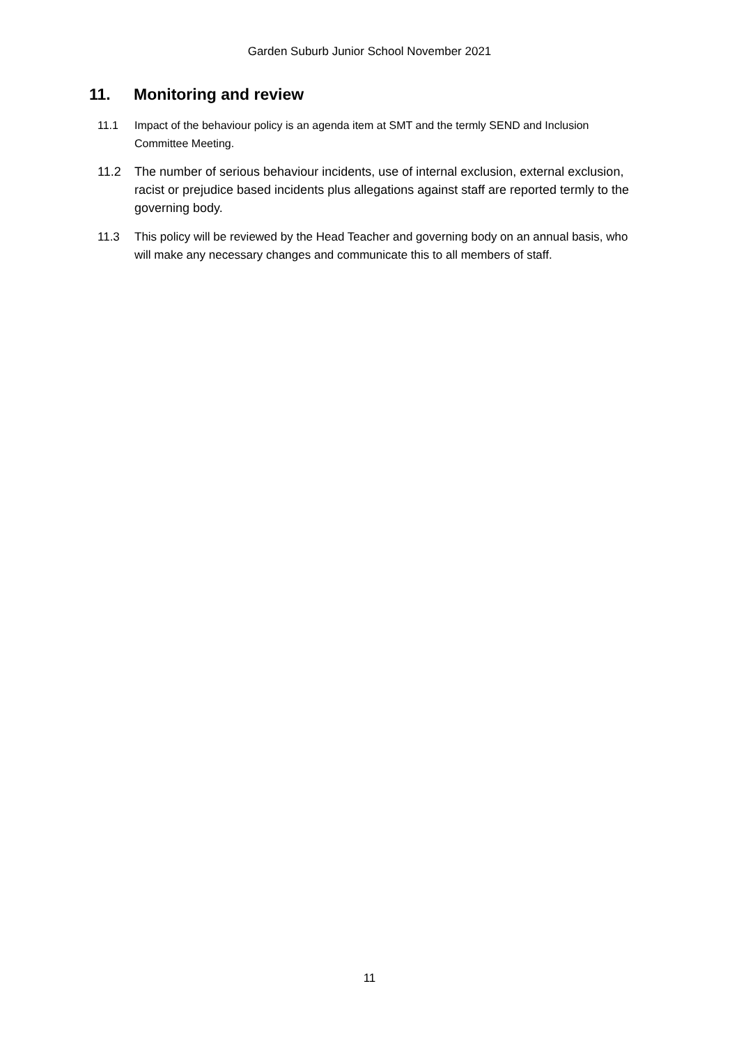Garden Suburb Junior School November 2021
11. Monitoring and review
11.1 Impact of the behaviour policy is an agenda item at SMT and the termly SEND and Inclusion Committee Meeting.
11.2 The number of serious behaviour incidents, use of internal exclusion, external exclusion, racist or prejudice based incidents plus allegations against staff are reported termly to the governing body.
11.3 This policy will be reviewed by the Head Teacher and governing body on an annual basis, who will make any necessary changes and communicate this to all members of staff.
11